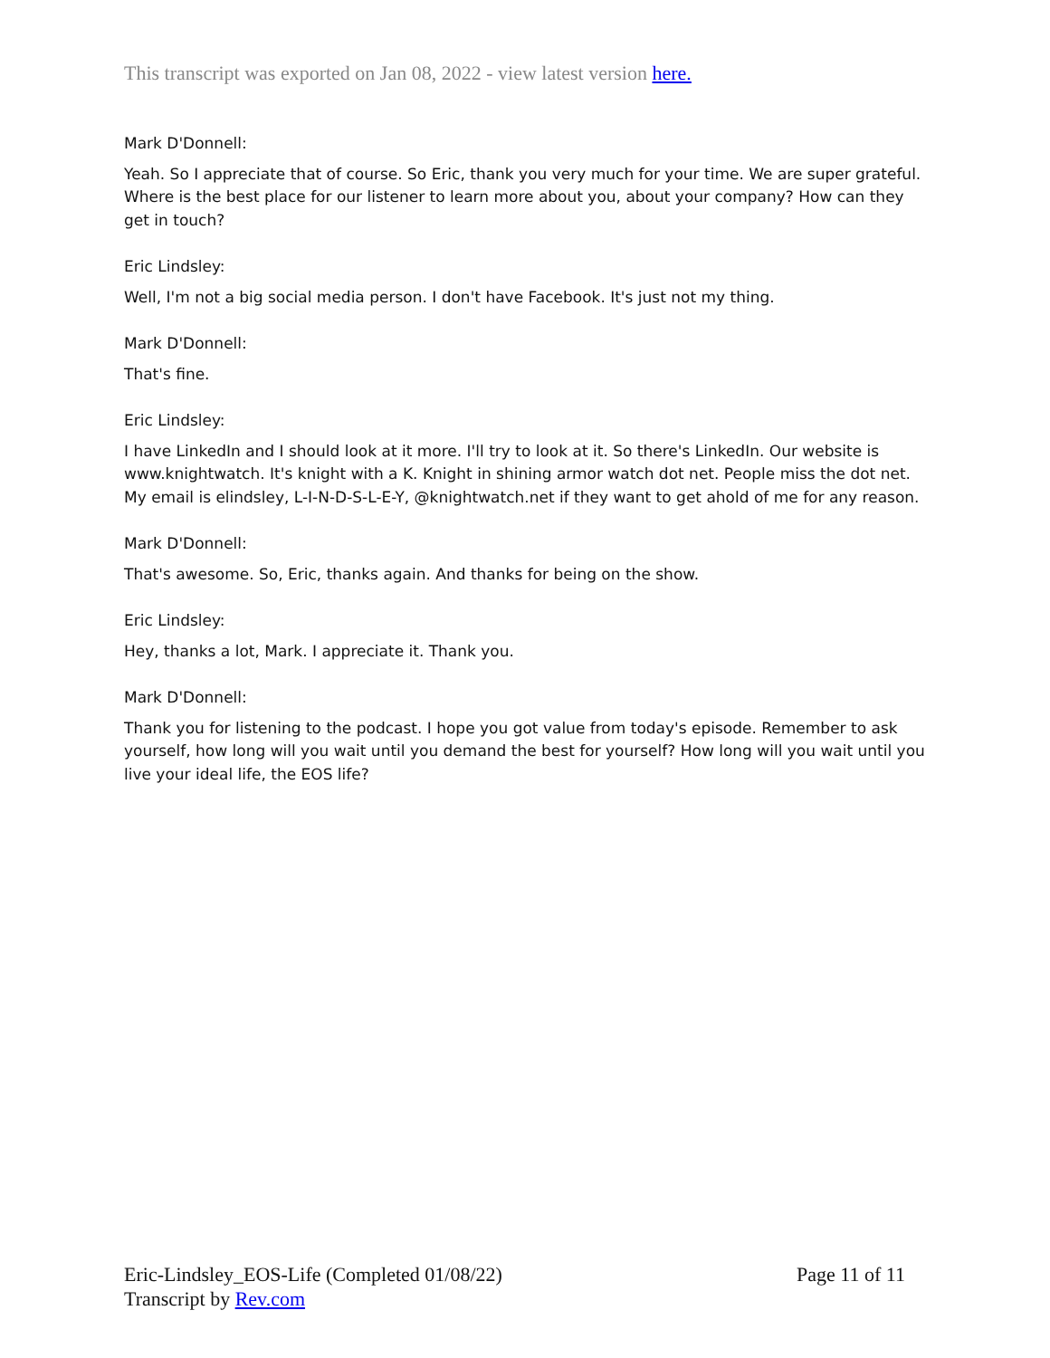This transcript was exported on Jan 08, 2022 - view latest version here.
Mark D'Donnell:
Yeah. So I appreciate that of course. So Eric, thank you very much for your time. We are super grateful. Where is the best place for our listener to learn more about you, about your company? How can they get in touch?
Eric Lindsley:
Well, I'm not a big social media person. I don't have Facebook. It's just not my thing.
Mark D'Donnell:
That's fine.
Eric Lindsley:
I have LinkedIn and I should look at it more. I'll try to look at it. So there's LinkedIn. Our website is www.knightwatch. It's knight with a K. Knight in shining armor watch dot net. People miss the dot net. My email is elindsley, L-I-N-D-S-L-E-Y, @knightwatch.net if they want to get ahold of me for any reason.
Mark D'Donnell:
That's awesome. So, Eric, thanks again. And thanks for being on the show.
Eric Lindsley:
Hey, thanks a lot, Mark. I appreciate it. Thank you.
Mark D'Donnell:
Thank you for listening to the podcast. I hope you got value from today's episode. Remember to ask yourself, how long will you wait until you demand the best for yourself? How long will you wait until you live your ideal life, the EOS life?
Eric-Lindsley_EOS-Life (Completed 01/08/22) Page 11 of 11
Transcript by Rev.com